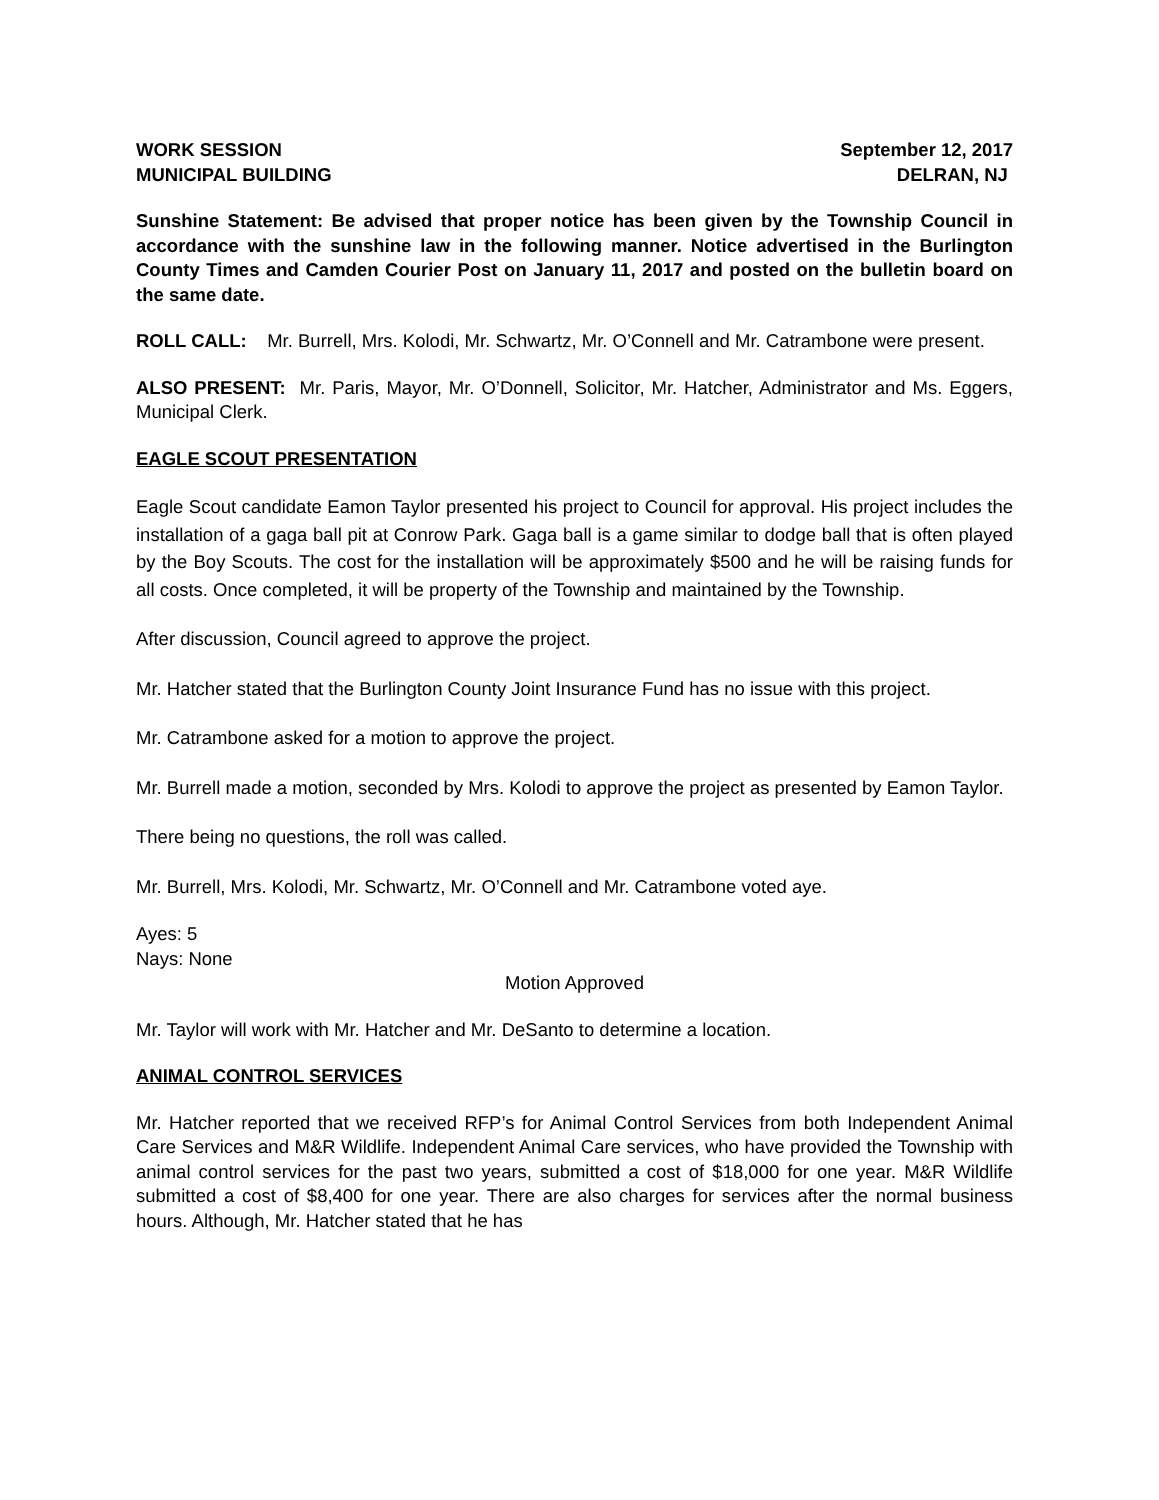WORK SESSION September 12, 2017
MUNICIPAL BUILDING DELRAN, NJ
Sunshine Statement: Be advised that proper notice has been given by the Township Council in accordance with the sunshine law in the following manner. Notice advertised in the Burlington County Times and Camden Courier Post on January 11, 2017 and posted on the bulletin board on the same date.
ROLL CALL: Mr. Burrell, Mrs. Kolodi, Mr. Schwartz, Mr. O’Connell and Mr. Catrambone were present.
ALSO PRESENT: Mr. Paris, Mayor, Mr. O’Donnell, Solicitor, Mr. Hatcher, Administrator and Ms. Eggers, Municipal Clerk.
EAGLE SCOUT PRESENTATION
Eagle Scout candidate Eamon Taylor presented his project to Council for approval. His project includes the installation of a gaga ball pit at Conrow Park. Gaga ball is a game similar to dodge ball that is often played by the Boy Scouts. The cost for the installation will be approximately $500 and he will be raising funds for all costs. Once completed, it will be property of the Township and maintained by the Township.
After discussion, Council agreed to approve the project.
Mr. Hatcher stated that the Burlington County Joint Insurance Fund has no issue with this project.
Mr. Catrambone asked for a motion to approve the project.
Mr. Burrell made a motion, seconded by Mrs. Kolodi to approve the project as presented by Eamon Taylor.
There being no questions, the roll was called.
Mr. Burrell, Mrs. Kolodi, Mr. Schwartz, Mr. O’Connell and Mr. Catrambone voted aye.
Ayes: 5
Nays: None
Motion Approved
Mr. Taylor will work with Mr. Hatcher and Mr. DeSanto to determine a location.
ANIMAL CONTROL SERVICES
Mr. Hatcher reported that we received RFP’s for Animal Control Services from both Independent Animal Care Services and M&R Wildlife. Independent Animal Care services, who have provided the Township with animal control services for the past two years, submitted a cost of $18,000 for one year. M&R Wildlife submitted a cost of $8,400 for one year. There are also charges for services after the normal business hours. Although, Mr. Hatcher stated that he has